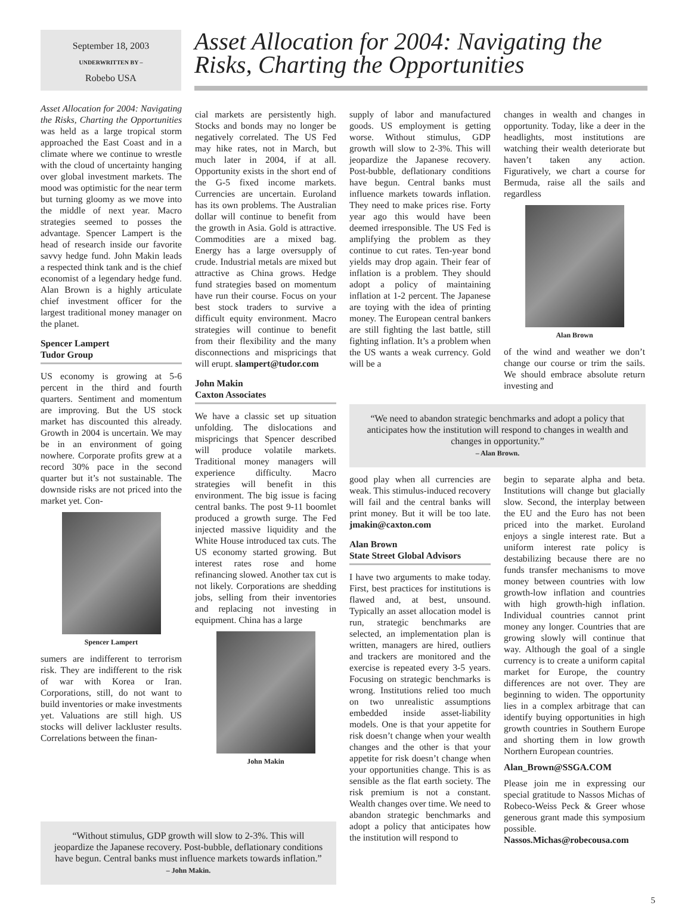September 18, 2003
UNDERWRITTEN BY –
Robebo USA
Asset Allocation for 2004: Navigating the Risks, Charting the Opportunities
Asset Allocation for 2004: Navigating the Risks, Charting the Opportunities was held as a large tropical storm approached the East Coast and in a climate where we continue to wrestle with the cloud of uncertainty hanging over global investment markets. The mood was optimistic for the near term but turning gloomy as we move into the middle of next year. Macro strategies seemed to posses the advantage. Spencer Lampert is the head of research inside our favorite savvy hedge fund. John Makin leads a respected think tank and is the chief economist of a legendary hedge fund. Alan Brown is a highly articulate chief investment officer for the largest traditional money manager on the planet.
Spencer Lampert
Tudor Group
US economy is growing at 5-6 percent in the third and fourth quarters. Sentiment and momentum are improving. But the US stock market has discounted this already. Growth in 2004 is uncertain. We may be in an environment of going nowhere. Corporate profits grew at a record 30% pace in the second quarter but it’s not sustainable. The downside risks are not priced into the market yet. Con-
Spencer Lampert
sumers are indifferent to terrorism risk. They are indifferent to the risk of war with Korea or Iran. Corporations, still, do not want to build inventories or make investments yet. Valuations are still high. US stocks will deliver lackluster results. Correlations between the finan-
cial markets are persistently high. Stocks and bonds may no longer be negatively correlated. The US Fed may hike rates, not in March, but much later in 2004, if at all. Opportunity exists in the short end of the G-5 fixed income markets. Currencies are uncertain. Euroland has its own problems. The Australian dollar will continue to benefit from the growth in Asia. Gold is attractive. Commodities are a mixed bag. Energy has a large oversupply of crude. Industrial metals are mixed but attractive as China grows. Hedge fund strategies based on momentum have run their course. Focus on your best stock traders to survive a difficult equity environment. Macro strategies will continue to benefit from their flexibility and the many disconnections and mispricings that will erupt. slampert@tudor.com
John Makin
Caxton Associates
We have a classic set up situation unfolding. The dislocations and mispricings that Spencer described will produce volatile markets. Traditional money managers will experience difficulty. Macro strategies will benefit in this environment. The big issue is facing central banks. The post 9-11 boomlet produced a growth surge. The Fed injected massive liquidity and the White House introduced tax cuts. The US economy started growing. But interest rates rose and home refinancing slowed. Another tax cut is not likely. Corporations are shedding jobs, selling from their inventories and replacing not investing in equipment. China has a large
John Makin
supply of labor and manufactured goods. US employment is getting worse. Without stimulus, GDP growth will slow to 2-3%. This will jeopardize the Japanese recovery. Post-bubble, deflationary conditions have begun. Central banks must influence markets towards inflation. They need to make prices rise. Forty year ago this would have been deemed irresponsible. The US Fed is amplifying the problem as they continue to cut rates. Ten-year bond yields may drop again. Their fear of inflation is a problem. They should adopt a policy of maintaining inflation at 1-2 percent. The Japanese are toying with the idea of printing money. The European central bankers are still fighting the last battle, still fighting inflation. It’s a problem when the US wants a weak currency. Gold will be a
changes in wealth and changes in opportunity. Today, like a deer in the headlights, most institutions are watching their wealth deteriorate but haven’t taken any action. Figuratively, we chart a course for Bermuda, raise all the sails and regardless
Alan Brown
of the wind and weather we don’t change our course or trim the sails. We should embrace absolute return investing and
“We need to abandon strategic benchmarks and adopt a policy that anticipates how the institution will respond to changes in wealth and changes in opportunity.”
– Alan Brown.
good play when all currencies are weak. This stimulus-induced recovery will fail and the central banks will print money. But it will be too late. jmakin@caxton.com
Alan Brown
State Street Global Advisors
I have two arguments to make today. First, best practices for institutions is flawed and, at best, unsound. Typically an asset allocation model is run, strategic benchmarks are selected, an implementation plan is written, managers are hired, outliers and trackers are monitored and the exercise is repeated every 3-5 years. Focusing on strategic benchmarks is wrong. Institutions relied too much on two unrealistic assumptions embedded inside asset-liability models. One is that your appetite for risk doesn’t change when your wealth changes and the other is that your appetite for risk doesn’t change when your opportunities change. This is as sensible as the flat earth society. The risk premium is not a constant. Wealth changes over time. We need to abandon strategic benchmarks and adopt a policy that anticipates how the institution will respond to
begin to separate alpha and beta. Institutions will change but glacially slow. Second, the interplay between the EU and the Euro has not been priced into the market. Euroland enjoys a single interest rate. But a uniform interest rate policy is destabilizing because there are no funds transfer mechanisms to move money between countries with low growth-low inflation and countries with high growth-high inflation. Individual countries cannot print money any longer. Countries that are growing slowly will continue that way. Although the goal of a single currency is to create a uniform capital market for Europe, the country differences are not over. They are beginning to widen. The opportunity lies in a complex arbitrage that can identify buying opportunities in high growth countries in Southern Europe and shorting them in low growth Northern European countries.
Alan_Brown@SSGA.COM
Please join me in expressing our special gratitude to Nassos Michas of Robeco-Weiss Peck & Greer whose generous grant made this symposium possible. Nassos.Michas@robecousa.com
“Without stimulus, GDP growth will slow to 2-3%. This will jeopardize the Japanese recovery. Post-bubble, deflationary conditions have begun. Central banks must influence markets towards inflation.” – John Makin.
5